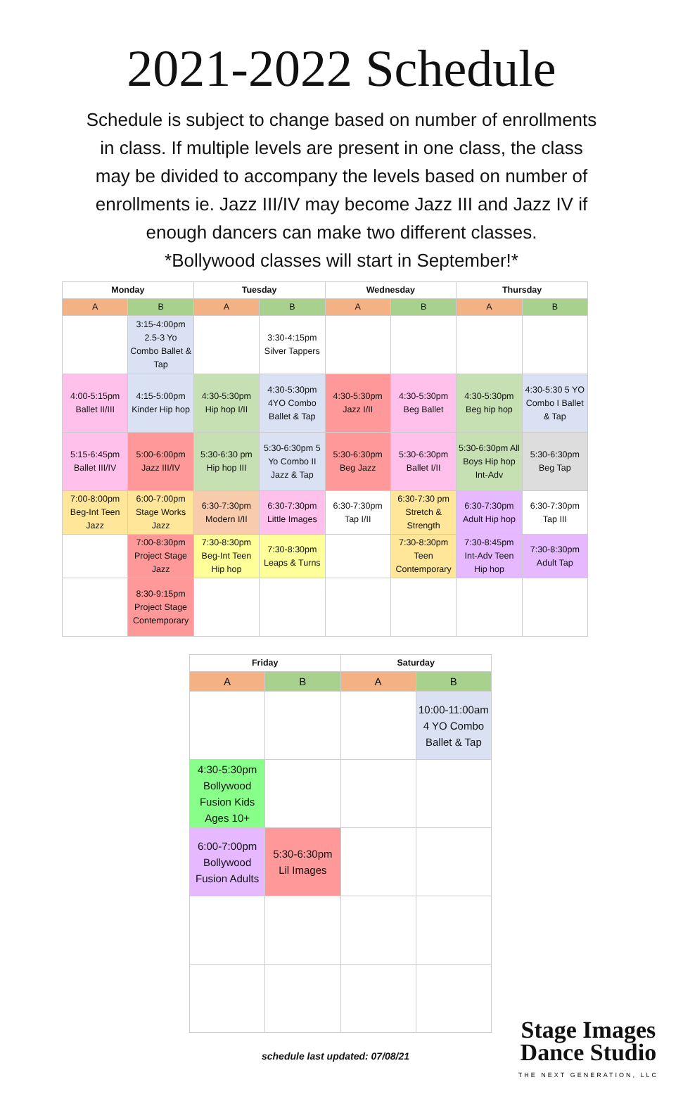2021-2022 Schedule
Schedule is subject to change based on number of enrollments in class. If multiple levels are present in one class, the class may be divided to accompany the levels based on number of enrollments ie. Jazz III/IV may become Jazz III and Jazz IV if enough dancers can make two different classes.
*Bollywood classes will start in September!*
| Monday | | Tuesday | | Wednesday | | Thursday | |
| --- | --- | --- | --- | --- | --- | --- | --- |
| A | B | A | B | A | B | A | B |
| | 3:15-4:00pm 2.5-3 Yo Combo Ballet & Tap | | 3:30-4:15pm Silver Tappers | | | | |
| 4:00-5:15pm Ballet II/III | 4:15-5:00pm Kinder Hip hop | 4:30-5:30pm Hip hop I/II | 4:30-5:30pm 4YO Combo Ballet & Tap | 4:30-5:30pm Jazz I/II | 4:30-5:30pm Beg Ballet | 4:30-5:30pm Beg hip hop | 4:30-5:30 5 YO Combo I Ballet & Tap |
| 5:15-6:45pm Ballet III/IV | 5:00-6:00pm Jazz III/IV | 5:30-6:30 pm Hip hop III | 5:30-6:30pm 5 Yo Combo II Jazz & Tap | 5:30-6:30pm Beg Jazz | 5:30-6:30pm Ballet I/II | 5:30-6:30pm All Boys Hip hop Int-Adv | 5:30-6:30pm Beg Tap |
| 7:00-8:00pm Beg-Int Teen Jazz | 6:00-7:00pm Stage Works Jazz | 6:30-7:30pm Modern I/II | 6:30-7:30pm Little Images | 6:30-7:30pm Tap I/II | 6:30-7:30 pm Stretch & Strength | 6:30-7:30pm Adult Hip hop | 6:30-7:30pm Tap III |
| | 7:00-8:30pm Project Stage Jazz | 7:30-8:30pm Beg-Int Teen Hip hop | 7:30-8:30pm Leaps & Turns | | 7:30-8:30pm Teen Contemporary | 7:30-8:45pm Int-Adv Teen Hip hop | 7:30-8:30pm Adult Tap |
| | 8:30-9:15pm Project Stage Contemporary | | | | | | |
| Friday | | Saturday | |
| --- | --- | --- | --- |
| A | B | A | B |
| | | | 10:00-11:00am 4 YO Combo Ballet & Tap |
| 4:30-5:30pm Bollywood Fusion Kids Ages 10+ | | | |
| 6:00-7:00pm Bollywood Fusion Adults | 5:30-6:30pm Lil Images | | |
schedule last updated: 07/08/21
Stage Images
Dance Studio
THE NEXT GENERATION, LLC